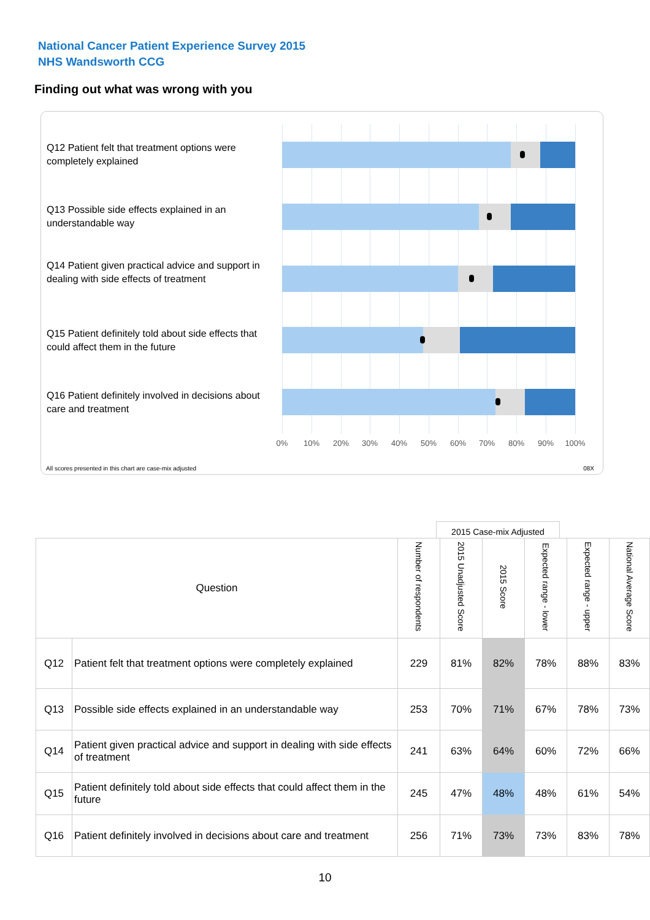National Cancer Patient Experience Survey 2015
NHS Wandsworth CCG
Finding out what was wrong with you
Q12 Patient felt that treatment options were completely explained
Q13 Possible side effects explained in an understandable way
Q14 Patient given practical advice and support in dealing with side effects of treatment
Q15 Patient definitely told about side effects that could affect them in the future
Q16 Patient definitely involved in decisions about care and treatment
0% 10% 20% 30% 40% 50% 60% 70% 80% 90% 100%
All scores presented in this chart are case-mix adjusted
08X
2015 Case-mix Adjusted
| Question | | Number of respondents | 2015 Unadjusted Score | 2015 Score | Expected range - lower | Expected range - upper | National Average Score |
| --- | --- | --- | --- | --- | --- | --- | --- |
| Q12 | Patient felt that treatment options were completely explained | 229 | 81% | 82% | 78% | 88% | 83% |
| Q13 | Possible side effects explained in an understandable way | 253 | 70% | 71% | 67% | 78% | 73% |
| Q14 | Patient given practical advice and support in dealing with side effects of treatment | 241 | 63% | 64% | 60% | 72% | 66% |
| Q15 | Patient definitely told about side effects that could affect them in the future | 245 | 47% | 48% | 48% | 61% | 54% |
| Q16 | Patient definitely involved in decisions about care and treatment | 256 | 71% | 73% | 73% | 83% | 78% |
10